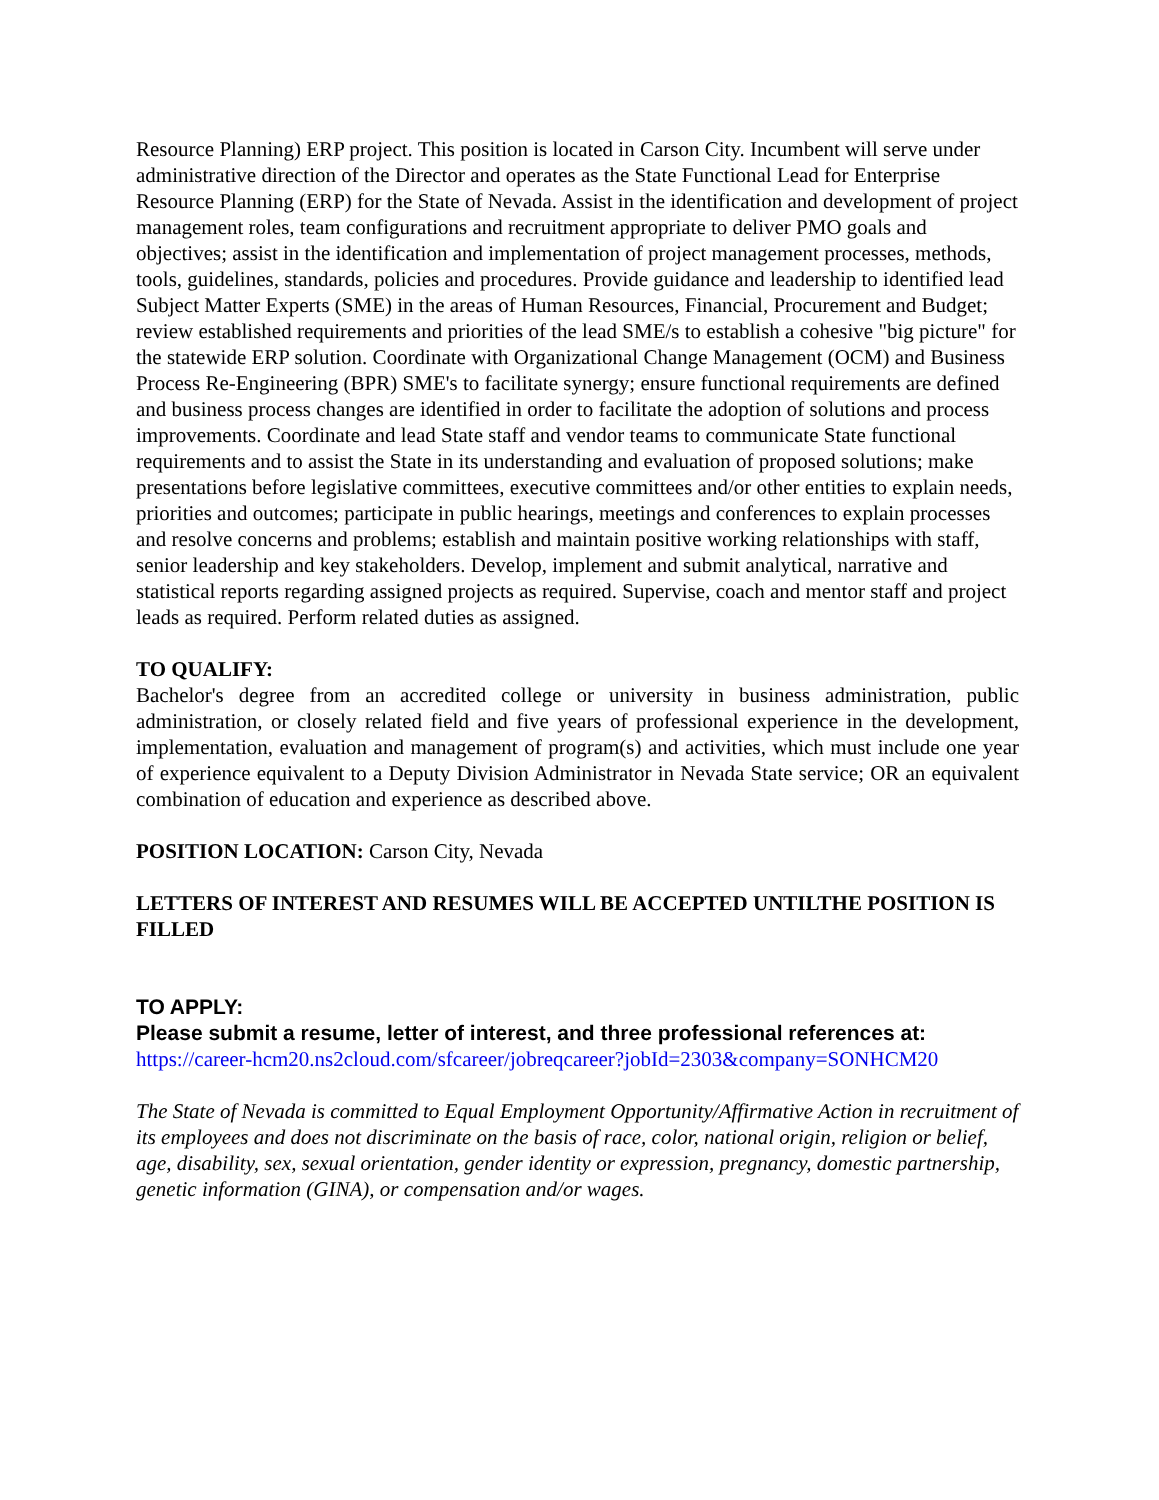Resource Planning) ERP project. This position is located in Carson City. Incumbent will serve under administrative direction of the Director and operates as the State Functional Lead for Enterprise Resource Planning (ERP) for the State of Nevada. Assist in the identification and development of project management roles, team configurations and recruitment appropriate to deliver PMO goals and objectives; assist in the identification and implementation of project management processes, methods, tools, guidelines, standards, policies and procedures. Provide guidance and leadership to identified lead Subject Matter Experts (SME) in the areas of Human Resources, Financial, Procurement and Budget; review established requirements and priorities of the lead SME/s to establish a cohesive "big picture" for the statewide ERP solution. Coordinate with Organizational Change Management (OCM) and Business Process Re-Engineering (BPR) SME's to facilitate synergy; ensure functional requirements are defined and business process changes are identified in order to facilitate the adoption of solutions and process improvements. Coordinate and lead State staff and vendor teams to communicate State functional requirements and to assist the State in its understanding and evaluation of proposed solutions; make presentations before legislative committees, executive committees and/or other entities to explain needs, priorities and outcomes; participate in public hearings, meetings and conferences to explain processes and resolve concerns and problems; establish and maintain positive working relationships with staff, senior leadership and key stakeholders. Develop, implement and submit analytical, narrative and statistical reports regarding assigned projects as required. Supervise, coach and mentor staff and project leads as required. Perform related duties as assigned.
TO QUALIFY:
Bachelor's degree from an accredited college or university in business administration, public administration, or closely related field and five years of professional experience in the development, implementation, evaluation and management of program(s) and activities, which must include one year of experience equivalent to a Deputy Division Administrator in Nevada State service; OR an equivalent combination of education and experience as described above.
POSITION LOCATION: Carson City, Nevada
LETTERS OF INTEREST AND RESUMES WILL BE ACCEPTED UNTILTHE POSITION IS FILLED
TO APPLY:
Please submit a resume, letter of interest, and three professional references at:
https://career-hcm20.ns2cloud.com/sfcareer/jobreqcareer?jobId=2303&company=SONHCM20
The State of Nevada is committed to Equal Employment Opportunity/Affirmative Action in recruitment of its employees and does not discriminate on the basis of race, color, national origin, religion or belief, age, disability, sex, sexual orientation, gender identity or expression, pregnancy, domestic partnership, genetic information (GINA), or compensation and/or wages.